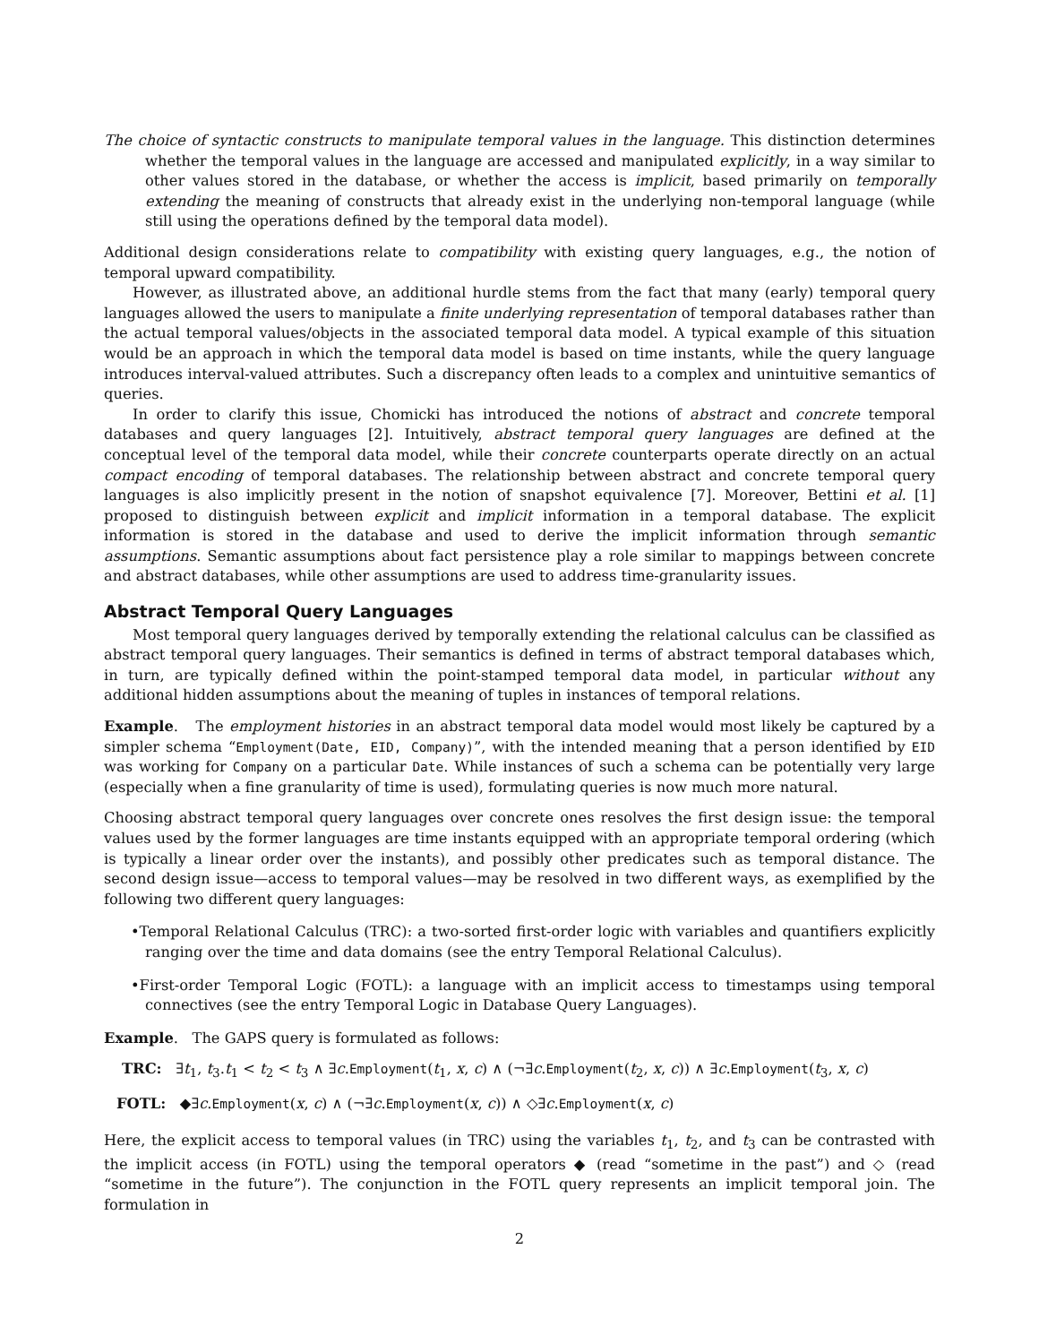The choice of syntactic constructs to manipulate temporal values in the language. This distinction determines whether the temporal values in the language are accessed and manipulated explicitly, in a way similar to other values stored in the database, or whether the access is implicit, based primarily on temporally extending the meaning of constructs that already exist in the underlying non-temporal language (while still using the operations defined by the temporal data model).
Additional design considerations relate to compatibility with existing query languages, e.g., the notion of temporal upward compatibility.
However, as illustrated above, an additional hurdle stems from the fact that many (early) temporal query languages allowed the users to manipulate a finite underlying representation of temporal databases rather than the actual temporal values/objects in the associated temporal data model. A typical example of this situation would be an approach in which the temporal data model is based on time instants, while the query language introduces interval-valued attributes. Such a discrepancy often leads to a complex and unintuitive semantics of queries.
In order to clarify this issue, Chomicki has introduced the notions of abstract and concrete temporal databases and query languages [2]. Intuitively, abstract temporal query languages are defined at the conceptual level of the temporal data model, while their concrete counterparts operate directly on an actual compact encoding of temporal databases. The relationship between abstract and concrete temporal query languages is also implicitly present in the notion of snapshot equivalence [7]. Moreover, Bettini et al. [1] proposed to distinguish between explicit and implicit information in a temporal database. The explicit information is stored in the database and used to derive the implicit information through semantic assumptions. Semantic assumptions about fact persistence play a role similar to mappings between concrete and abstract databases, while other assumptions are used to address time-granularity issues.
Abstract Temporal Query Languages
Most temporal query languages derived by temporally extending the relational calculus can be classified as abstract temporal query languages. Their semantics is defined in terms of abstract temporal databases which, in turn, are typically defined within the point-stamped temporal data model, in particular without any additional hidden assumptions about the meaning of tuples in instances of temporal relations.
Example. The employment histories in an abstract temporal data model would most likely be captured by a simpler schema “Employment(Date, EID, Company)”, with the intended meaning that a person identified by EID was working for Company on a particular Date. While instances of such a schema can be potentially very large (especially when a fine granularity of time is used), formulating queries is now much more natural.
Choosing abstract temporal query languages over concrete ones resolves the first design issue: the temporal values used by the former languages are time instants equipped with an appropriate temporal ordering (which is typically a linear order over the instants), and possibly other predicates such as temporal distance. The second design issue—access to temporal values—may be resolved in two different ways, as exemplified by the following two different query languages:
•Temporal Relational Calculus (TRC): a two-sorted first-order logic with variables and quantifiers explicitly ranging over the time and data domains (see the entry Temporal Relational Calculus).
•First-order Temporal Logic (FOTL): a language with an implicit access to timestamps using temporal connectives (see the entry Temporal Logic in Database Query Languages).
Example. The GAPS query is formulated as follows:
TRC: ∃t<sub>1</sub>, t<sub>3</sub>.t<sub>1</sub> < t<sub>2</sub> < t<sub>3</sub> ∧ ∃c.Employment(t<sub>1</sub>, x, c) ∧ (¬∃c.Employment(t<sub>2</sub>, x, c)) ∧ ∃c.Employment(t<sub>3</sub>, x, c)
FOTL: ◆∃c.Employment(x, c) ∧ (¬∃c.Employment(x, c)) ∧ ◇∃c.Employment(x, c)
Here, the explicit access to temporal values (in TRC) using the variables t<sub>1</sub>, t<sub>2</sub>, and t<sub>3</sub> can be contrasted with the implicit access (in FOTL) using the temporal operators ◆ (read “sometime in the past”) and ◇ (read “sometime in the future”). The conjunction in the FOTL query represents an implicit temporal join. The formulation in
2